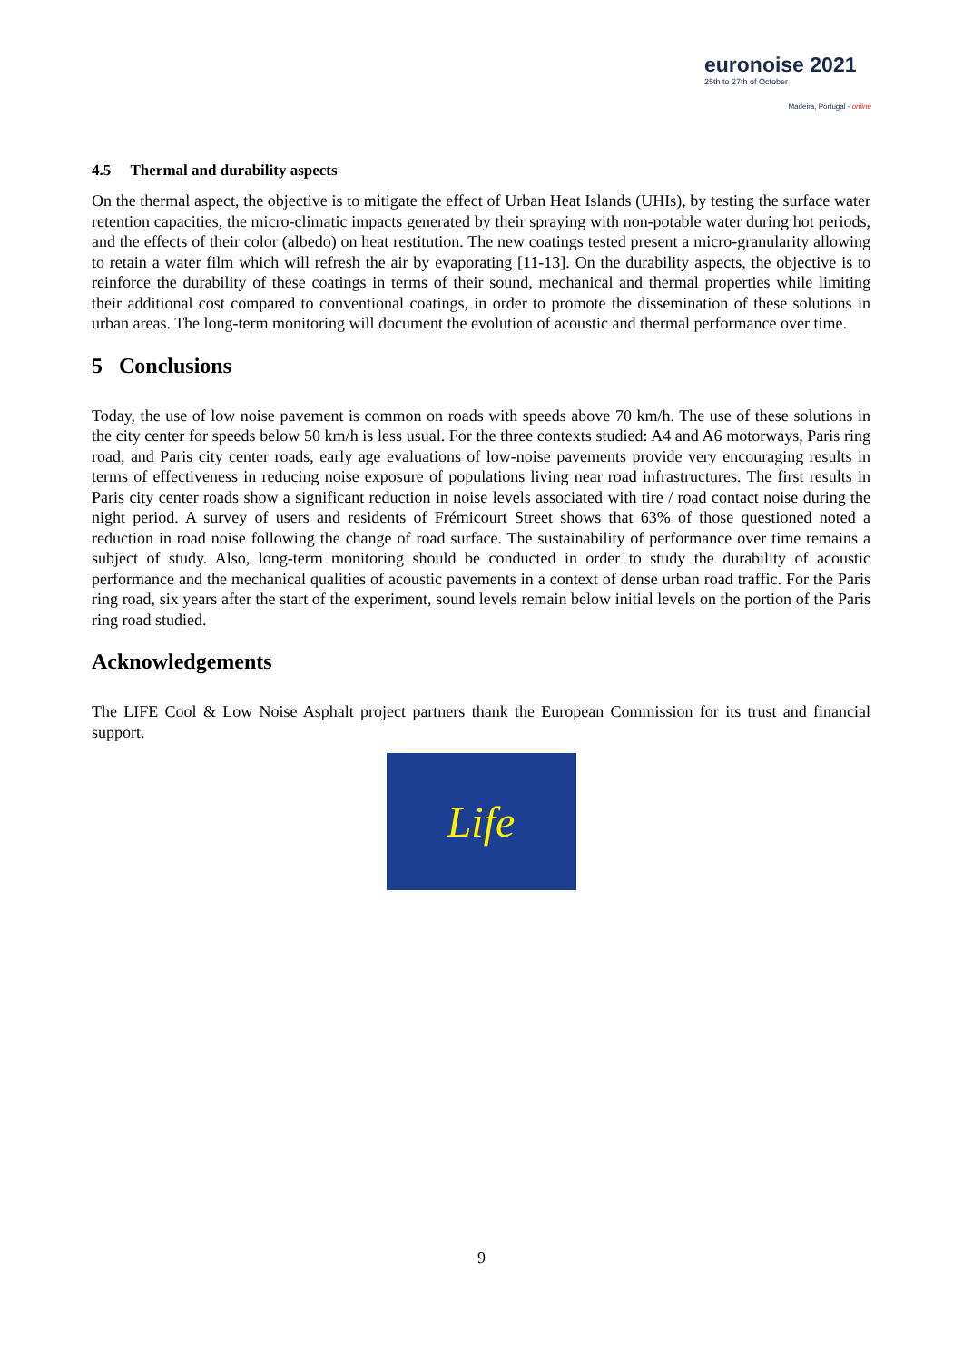euronoise 2021
25th to 27th of October
Madeira, Portugal - online
4.5 Thermal and durability aspects
On the thermal aspect, the objective is to mitigate the effect of Urban Heat Islands (UHIs), by testing the surface water retention capacities, the micro-climatic impacts generated by their spraying with non-potable water during hot periods, and the effects of their color (albedo) on heat restitution. The new coatings tested present a micro-granularity allowing to retain a water film which will refresh the air by evaporating [11-13]. On the durability aspects, the objective is to reinforce the durability of these coatings in terms of their sound, mechanical and thermal properties while limiting their additional cost compared to conventional coatings, in order to promote the dissemination of these solutions in urban areas. The long-term monitoring will document the evolution of acoustic and thermal performance over time.
5 Conclusions
Today, the use of low noise pavement is common on roads with speeds above 70 km/h. The use of these solutions in the city center for speeds below 50 km/h is less usual. For the three contexts studied: A4 and A6 motorways, Paris ring road, and Paris city center roads, early age evaluations of low-noise pavements provide very encouraging results in terms of effectiveness in reducing noise exposure of populations living near road infrastructures. The first results in Paris city center roads show a significant reduction in noise levels associated with tire / road contact noise during the night period. A survey of users and residents of Frémicourt Street shows that 63% of those questioned noted a reduction in road noise following the change of road surface. The sustainability of performance over time remains a subject of study. Also, long-term monitoring should be conducted in order to study the durability of acoustic performance and the mechanical qualities of acoustic pavements in a context of dense urban road traffic. For the Paris ring road, six years after the start of the experiment, sound levels remain below initial levels on the portion of the Paris ring road studied.
Acknowledgements
The LIFE Cool & Low Noise Asphalt project partners thank the European Commission for its trust and financial support.
Life
9